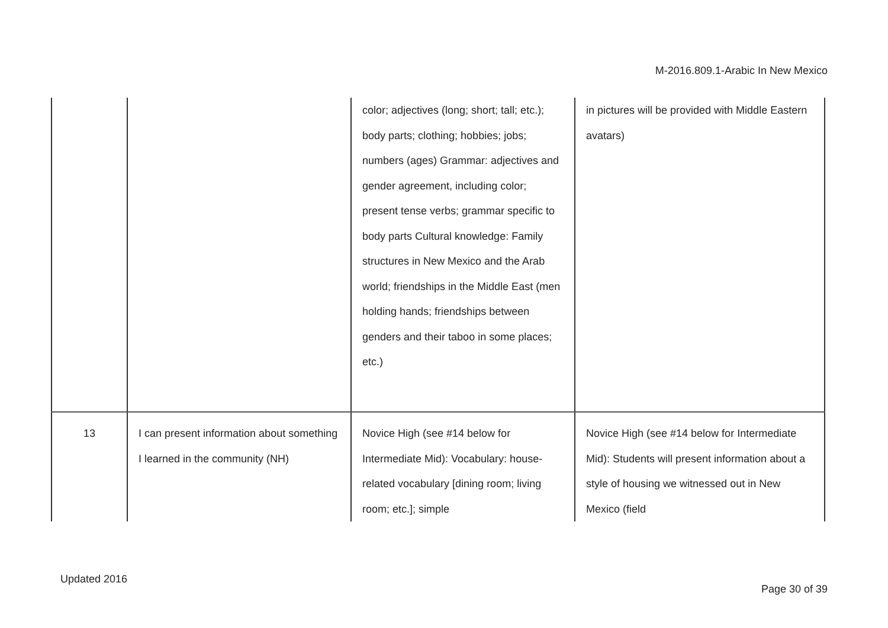M-2016.809.1-Arabic In New Mexico
| | | color; adjectives (long; short; tall; etc.); body parts; clothing; hobbies; jobs; numbers (ages) Grammar: adjectives and gender agreement, including color; present tense verbs; grammar specific to body parts Cultural knowledge: Family structures in New Mexico and the Arab world; friendships in the Middle East (men holding hands; friendships between genders and their taboo in some places; etc.) | in pictures will be provided with Middle Eastern avatars) |
| 13 | I can present information about something I learned in the community (NH) | Novice High (see #14 below for Intermediate Mid): Vocabulary: house-related vocabulary [dining room; living room; etc.]; simple | Novice High (see #14 below for Intermediate Mid): Students will present information about a style of housing we witnessed out in New Mexico (field |
Updated 2016
Page 30 of 39